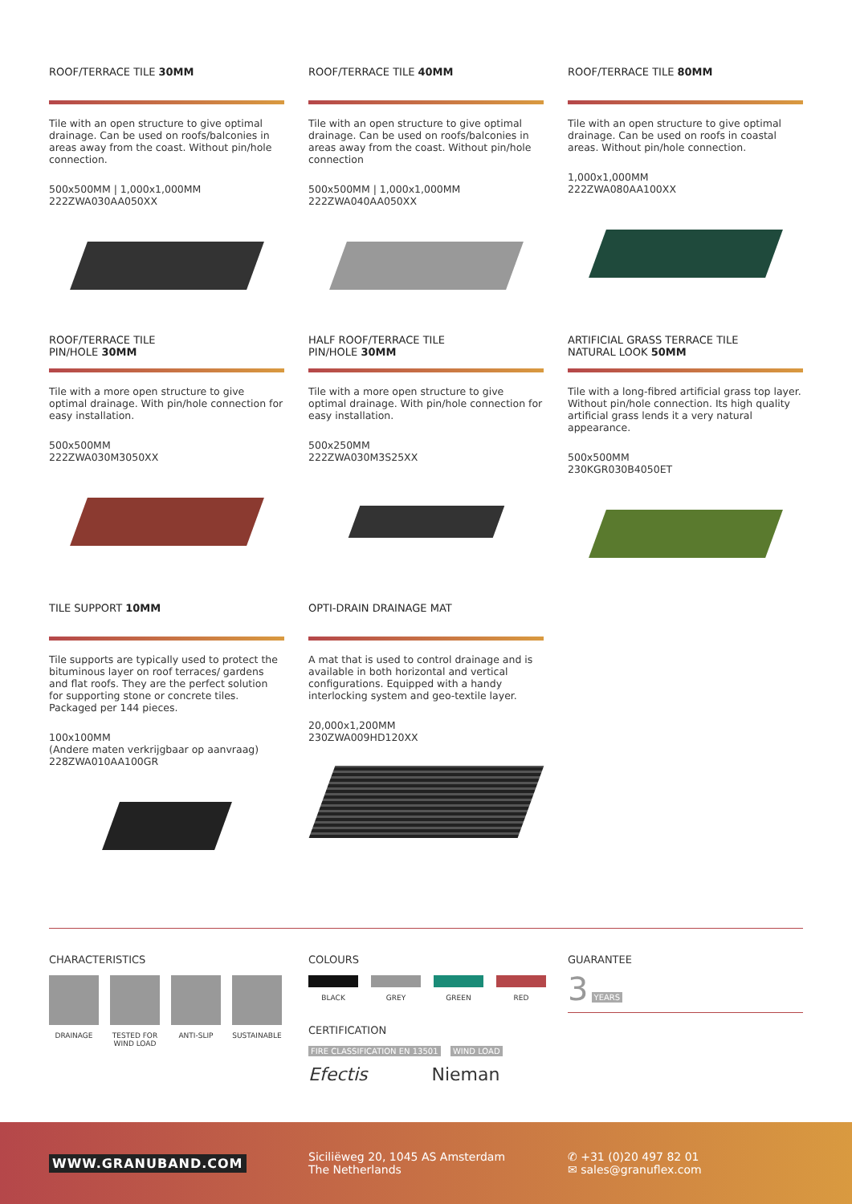ROOF/TERRACE TILE 30MM
Tile with an open structure to give optimal drainage. Can be used on roofs/balconies in areas away from the coast. Without pin/hole connection.
500x500MM | 1,000x1,000MM
222ZWA030AA050XX
ROOF/TERRACE TILE 40MM
Tile with an open structure to give optimal drainage. Can be used on roofs/balconies in areas away from the coast. Without pin/hole connection
500x500MM | 1,000x1,000MM
222ZWA040AA050XX
ROOF/TERRACE TILE 80MM
Tile with an open structure to give optimal drainage. Can be used on roofs in coastal areas. Without pin/hole connection.
1,000x1,000MM
222ZWA080AA100XX
ROOF/TERRACE TILE
PIN/HOLE 30MM
Tile with a more open structure to give optimal drainage. With pin/hole connection for easy installation.
500x500MM
222ZWA030M3050XX
HALF ROOF/TERRACE TILE
PIN/HOLE 30MM
Tile with a more open structure to give optimal drainage. With pin/hole connection for easy installation.
500x250MM
222ZWA030M3S25XX
ARTIFICIAL GRASS TERRACE TILE
NATURAL LOOK 50MM
Tile with a long-fibred artificial grass top layer. Without pin/hole connection. Its high quality artificial grass lends it a very natural appearance.
500x500MM
230KGR030B4050ET
TILE SUPPORT 10MM
Tile supports are typically used to protect the bituminous layer on roof terraces/ gardens and flat roofs. They are the perfect solution for supporting stone or concrete tiles. Packaged per 144 pieces.
100x100MM
(Andere maten verkrijgbaar op aanvraag)
228ZWA010AA100GR
OPTI-DRAIN DRAINAGE MAT
A mat that is used to control drainage and is available in both horizontal and vertical configurations. Equipped with a handy interlocking system and geo-textile layer.
20,000x1,200MM
230ZWA009HD120XX
CHARACTERISTICS
DRAINAGE TESTED FOR
WIND LOAD
ANTI-SLIP SUSTAINABLE
COLOURS
BLACK GREY GREEN RED
CERTIFICATION
FIRE CLASSIFICATION EN 13501 WIND LOAD
Efectis Nieman
GUARANTEE
3 YEARS
WWW.GRANUBAND.COM
Siciliëweg 20, 1045 AS Amsterdam
The Netherlands
✆ +31 (0)20 497 82 01
✉ sales@granuflex.com